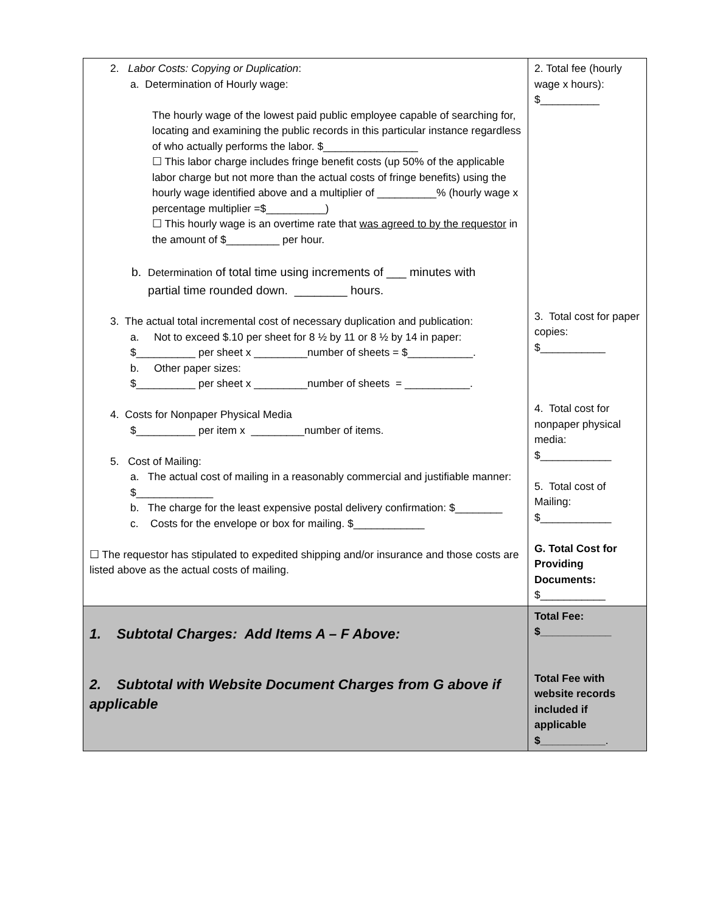| 2. Labor Costs: Copying or Duplication : a. Determination of Hourly wage: The hourly wage of the lowest paid public employee capable of searching for, locating and examining the public records in this particular instance regardless of who actually performs the labor. $________________ ☐ This labor charge includes fringe benefit costs (up 50% of the applicable labor charge but not more than the actual costs of fringe benefits) using the hourly wage identified above and a multiplier of __________% (hourly wage x percentage multiplier =$__________) ☐ This hourly wage is an overtime rate that was agreed to by the requestor in the amount of $_________ per hour. b. Determination of total time using increments of ___ minutes with partial time rounded down. ________ hours. 3. The actual total incremental cost of necessary duplication and publication: a. Not to exceed $.10 per sheet for 8 ½ by 11 or 8 ½ by 14 in paper: $__________ per sheet x _________number of sheets = $___________. b. Other paper sizes: $__________ per sheet x _________number of sheets = ___________. 4. Costs for Nonpaper Physical Media $__________ per item x _________number of items. 5. Cost of Mailing: a. The actual cost of mailing in a reasonably commercial and justifiable manner: $_____________ b. The charge for the least expensive postal delivery confirmation: $________ c. Costs for the envelope or box for mailing. $____________ ☐ The requestor has stipulated to expedited shipping and/or insurance and those costs are listed above as the actual costs of mailing. | 2. Total fee (hourly wage x hours): $__________ 3. Total cost for paper copies: $___________ 4. Total cost for nonpaper physical media: $____________ 5. Total cost of Mailing: $____________ G. Total Cost for Providing Documents: $___________ |
| 1. Subtotal Charges: Add Items A – F Above: 2. Subtotal with Website Document Charges from G above if applicable | Total Fee: $____________ Total Fee with website records included if applicable $___________ . |